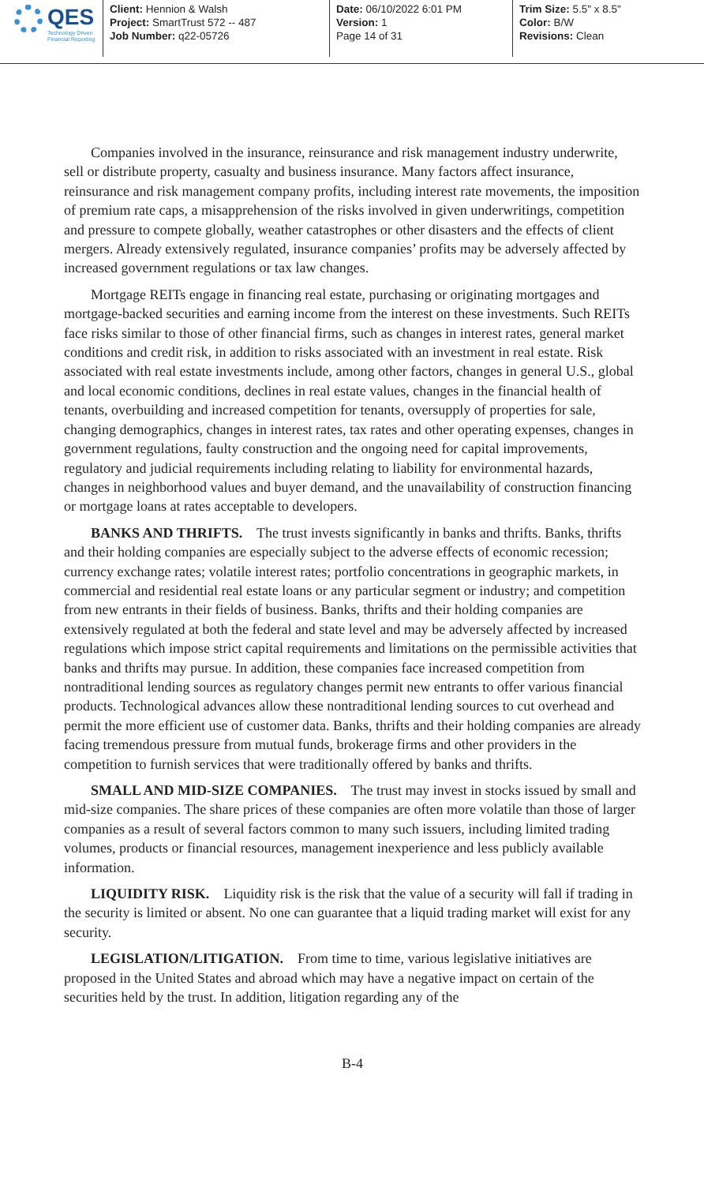QES
Technology Driven
Financial Reporting
Client: Hennion & Walsh
Project: SmartTrust 572 -- 487
Job Number: q22-05726
Date: 06/10/2022 6:01 PM
Version: 1
Page 14 of 31
Trim Size: 5.5" x 8.5"
Color: B/W
Revisions: Clean
Companies involved in the insurance, reinsurance and risk management industry underwrite, sell or distribute property, casualty and business insurance. Many factors affect insurance, reinsurance and risk management company profits, including interest rate movements, the imposition of premium rate caps, a misapprehension of the risks involved in given underwritings, competition and pressure to compete globally, weather catastrophes or other disasters and the effects of client mergers. Already extensively regulated, insurance companies’ profits may be adversely affected by increased government regulations or tax law changes.
Mortgage REITs engage in financing real estate, purchasing or originating mortgages and mortgage-backed securities and earning income from the interest on these investments. Such REITs face risks similar to those of other financial firms, such as changes in interest rates, general market conditions and credit risk, in addition to risks associated with an investment in real estate. Risk associated with real estate investments include, among other factors, changes in general U.S., global and local economic conditions, declines in real estate values, changes in the financial health of tenants, overbuilding and increased competition for tenants, oversupply of properties for sale, changing demographics, changes in interest rates, tax rates and other operating expenses, changes in government regulations, faulty construction and the ongoing need for capital improvements, regulatory and judicial requirements including relating to liability for environmental hazards, changes in neighborhood values and buyer demand, and the unavailability of construction financing or mortgage loans at rates acceptable to developers.
BANKS AND THRIFTS. The trust invests significantly in banks and thrifts. Banks, thrifts and their holding companies are especially subject to the adverse effects of economic recession; currency exchange rates; volatile interest rates; portfolio concentrations in geographic markets, in commercial and residential real estate loans or any particular segment or industry; and competition from new entrants in their fields of business. Banks, thrifts and their holding companies are extensively regulated at both the federal and state level and may be adversely affected by increased regulations which impose strict capital requirements and limitations on the permissible activities that banks and thrifts may pursue. In addition, these companies face increased competition from nontraditional lending sources as regulatory changes permit new entrants to offer various financial products. Technological advances allow these nontraditional lending sources to cut overhead and permit the more efficient use of customer data. Banks, thrifts and their holding companies are already facing tremendous pressure from mutual funds, brokerage firms and other providers in the competition to furnish services that were traditionally offered by banks and thrifts.
SMALL AND MID-SIZE COMPANIES. The trust may invest in stocks issued by small and mid-size companies. The share prices of these companies are often more volatile than those of larger companies as a result of several factors common to many such issuers, including limited trading volumes, products or financial resources, management inexperience and less publicly available information.
LIQUIDITY RISK. Liquidity risk is the risk that the value of a security will fall if trading in the security is limited or absent. No one can guarantee that a liquid trading market will exist for any security.
LEGISLATION/LITIGATION. From time to time, various legislative initiatives are proposed in the United States and abroad which may have a negative impact on certain of the securities held by the trust. In addition, litigation regarding any of the
B-4